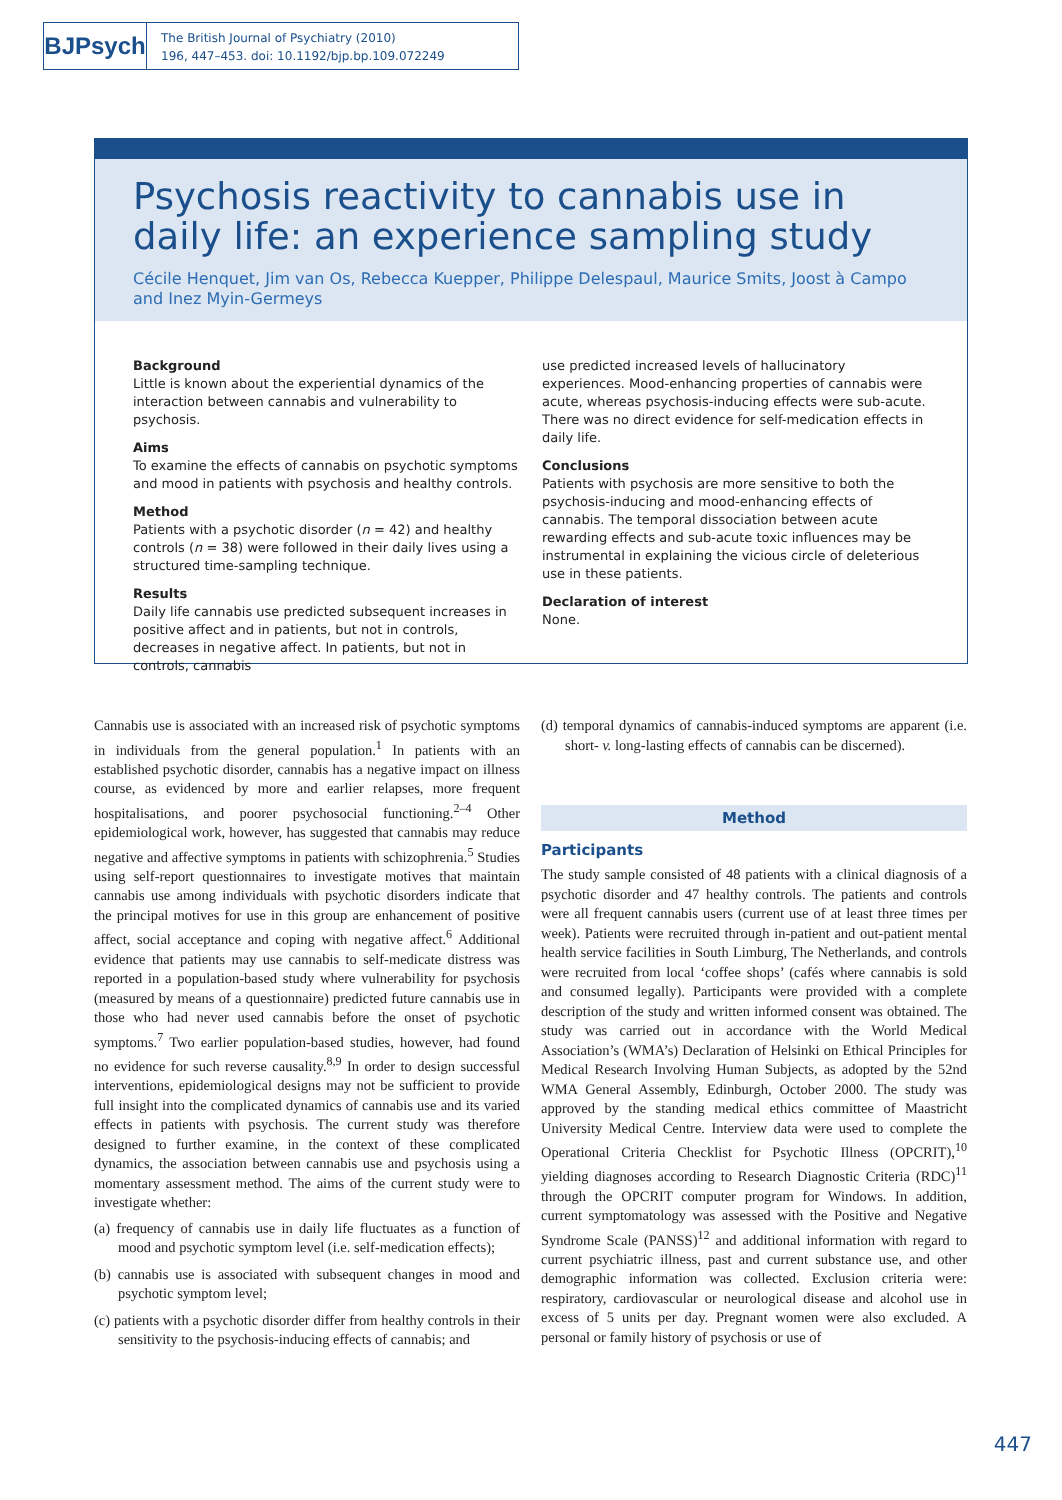BJPsych
The British Journal of Psychiatry (2010)
196, 447–453. doi: 10.1192/bjp.bp.109.072249
Psychosis reactivity to cannabis use in daily life: an experience sampling study
Cécile Henquet, Jim van Os, Rebecca Kuepper, Philippe Delespaul, Maurice Smits, Joost à Campo and Inez Myin-Germeys
Background
Little is known about the experiential dynamics of the interaction between cannabis and vulnerability to psychosis.
Aims
To examine the effects of cannabis on psychotic symptoms and mood in patients with psychosis and healthy controls.
Method
Patients with a psychotic disorder (n = 42) and healthy controls (n = 38) were followed in their daily lives using a structured time-sampling technique.
Results
Daily life cannabis use predicted subsequent increases in positive affect and in patients, but not in controls, decreases in negative affect. In patients, but not in controls, cannabis
use predicted increased levels of hallucinatory experiences. Mood-enhancing properties of cannabis were acute, whereas psychosis-inducing effects were sub-acute. There was no direct evidence for self-medication effects in daily life.
Conclusions
Patients with psychosis are more sensitive to both the psychosis-inducing and mood-enhancing effects of cannabis. The temporal dissociation between acute rewarding effects and sub-acute toxic influences may be instrumental in explaining the vicious circle of deleterious use in these patients.
Declaration of interest
None.
Cannabis use is associated with an increased risk of psychotic symptoms in individuals from the general population.<sup>1</sup> In patients with an established psychotic disorder, cannabis has a negative impact on illness course, as evidenced by more and earlier relapses, more frequent hospitalisations, and poorer psychosocial functioning.<sup>2–4</sup> Other epidemiological work, however, has suggested that cannabis may reduce negative and affective symptoms in patients with schizophrenia.<sup>5</sup> Studies using self-report questionnaires to investigate motives that maintain cannabis use among individuals with psychotic disorders indicate that the principal motives for use in this group are enhancement of positive affect, social acceptance and coping with negative affect.<sup>6</sup> Additional evidence that patients may use cannabis to self-medicate distress was reported in a population-based study where vulnerability for psychosis (measured by means of a questionnaire) predicted future cannabis use in those who had never used cannabis before the onset of psychotic symptoms.<sup>7</sup> Two earlier population-based studies, however, had found no evidence for such reverse causality.<sup>8,9</sup> In order to design successful interventions, epidemiological designs may not be sufficient to provide full insight into the complicated dynamics of cannabis use and its varied effects in patients with psychosis. The current study was therefore designed to further examine, in the context of these complicated dynamics, the association between cannabis use and psychosis using a momentary assessment method. The aims of the current study were to investigate whether:
(a) frequency of cannabis use in daily life fluctuates as a function of mood and psychotic symptom level (i.e. self-medication effects);
(b) cannabis use is associated with subsequent changes in mood and psychotic symptom level;
(c) patients with a psychotic disorder differ from healthy controls in their sensitivity to the psychosis-inducing effects of cannabis; and
(d) temporal dynamics of cannabis-induced symptoms are apparent (i.e. short- v. long-lasting effects of cannabis can be discerned).
Method
Participants
The study sample consisted of 48 patients with a clinical diagnosis of a psychotic disorder and 47 healthy controls. The patients and controls were all frequent cannabis users (current use of at least three times per week). Patients were recruited through in-patient and out-patient mental health service facilities in South Limburg, The Netherlands, and controls were recruited from local ‘coffee shops’ (cafés where cannabis is sold and consumed legally). Participants were provided with a complete description of the study and written informed consent was obtained. The study was carried out in accordance with the World Medical Association’s (WMA’s) Declaration of Helsinki on Ethical Principles for Medical Research Involving Human Subjects, as adopted by the 52nd WMA General Assembly, Edinburgh, October 2000. The study was approved by the standing medical ethics committee of Maastricht University Medical Centre. Interview data were used to complete the Operational Criteria Checklist for Psychotic Illness (OPCRIT),<sup>10</sup> yielding diagnoses according to Research Diagnostic Criteria (RDC)<sup>11</sup> through the OPCRIT computer program for Windows. In addition, current symptomatology was assessed with the Positive and Negative Syndrome Scale (PANSS)<sup>12</sup> and additional information with regard to current psychiatric illness, past and current substance use, and other demographic information was collected. Exclusion criteria were: respiratory, cardiovascular or neurological disease and alcohol use in excess of 5 units per day. Pregnant women were also excluded. A personal or family history of psychosis or use of
447